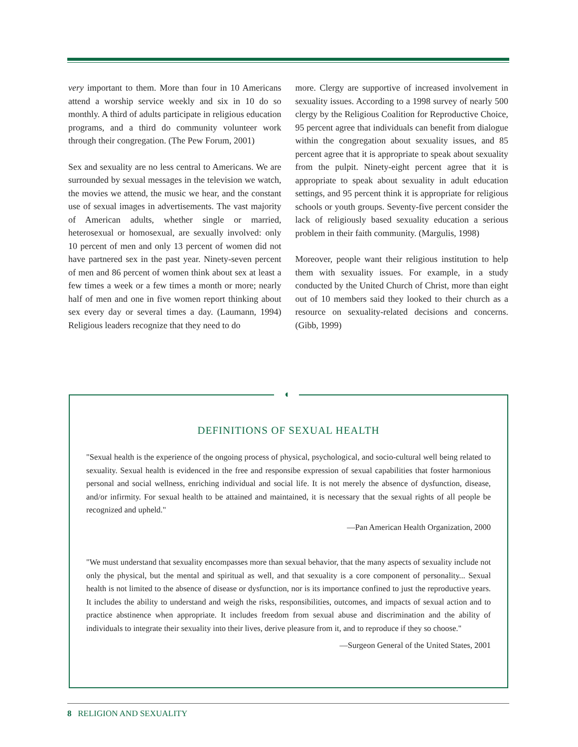very important to them. More than four in 10 Americans attend a worship service weekly and six in 10 do so monthly. A third of adults participate in religious education programs, and a third do community volunteer work through their congregation. (The Pew Forum, 2001)
Sex and sexuality are no less central to Americans. We are surrounded by sexual messages in the television we watch, the movies we attend, the music we hear, and the constant use of sexual images in advertisements. The vast majority of American adults, whether single or married, heterosexual or homosexual, are sexually involved: only 10 percent of men and only 13 percent of women did not have partnered sex in the past year. Ninety-seven percent of men and 86 percent of women think about sex at least a few times a week or a few times a month or more; nearly half of men and one in five women report thinking about sex every day or several times a day. (Laumann, 1994) Religious leaders recognize that they need to do
more. Clergy are supportive of increased involvement in sexuality issues. According to a 1998 survey of nearly 500 clergy by the Religious Coalition for Reproductive Choice, 95 percent agree that individuals can benefit from dialogue within the congregation about sexuality issues, and 85 percent agree that it is appropriate to speak about sexuality from the pulpit. Ninety-eight percent agree that it is appropriate to speak about sexuality in adult education settings, and 95 percent think it is appropriate for religious schools or youth groups. Seventy-five percent consider the lack of religiously based sexuality education a serious problem in their faith community. (Margulis, 1998)
Moreover, people want their religious institution to help them with sexuality issues. For example, in a study conducted by the United Church of Christ, more than eight out of 10 members said they looked to their church as a resource on sexuality-related decisions and concerns. (Gibb, 1999)
DEFINITIONS OF SEXUAL HEALTH
"Sexual health is the experience of the ongoing process of physical, psychological, and socio-cultural well being related to sexuality. Sexual health is evidenced in the free and responsibe expression of sexual capabilities that foster harmonious personal and social wellness, enriching individual and social life. It is not merely the absence of dysfunction, disease, and/or infirmity. For sexual health to be attained and maintained, it is necessary that the sexual rights of all people be recognized and upheld."
—Pan American Health Organization, 2000
"We must understand that sexuality encompasses more than sexual behavior, that the many aspects of sexuality include not only the physical, but the mental and spiritual as well, and that sexuality is a core component of personality... Sexual health is not limited to the absence of disease or dysfunction, nor is its importance confined to just the reproductive years. It includes the ability to understand and weigh the risks, responsibilities, outcomes, and impacts of sexual action and to practice abstinence when appropriate. It includes freedom from sexual abuse and discrimination and the ability of individuals to integrate their sexuality into their lives, derive pleasure from it, and to reproduce if they so choose."
—Surgeon General of the United States, 2001
◖
8 RELIGION AND SEXUALITY